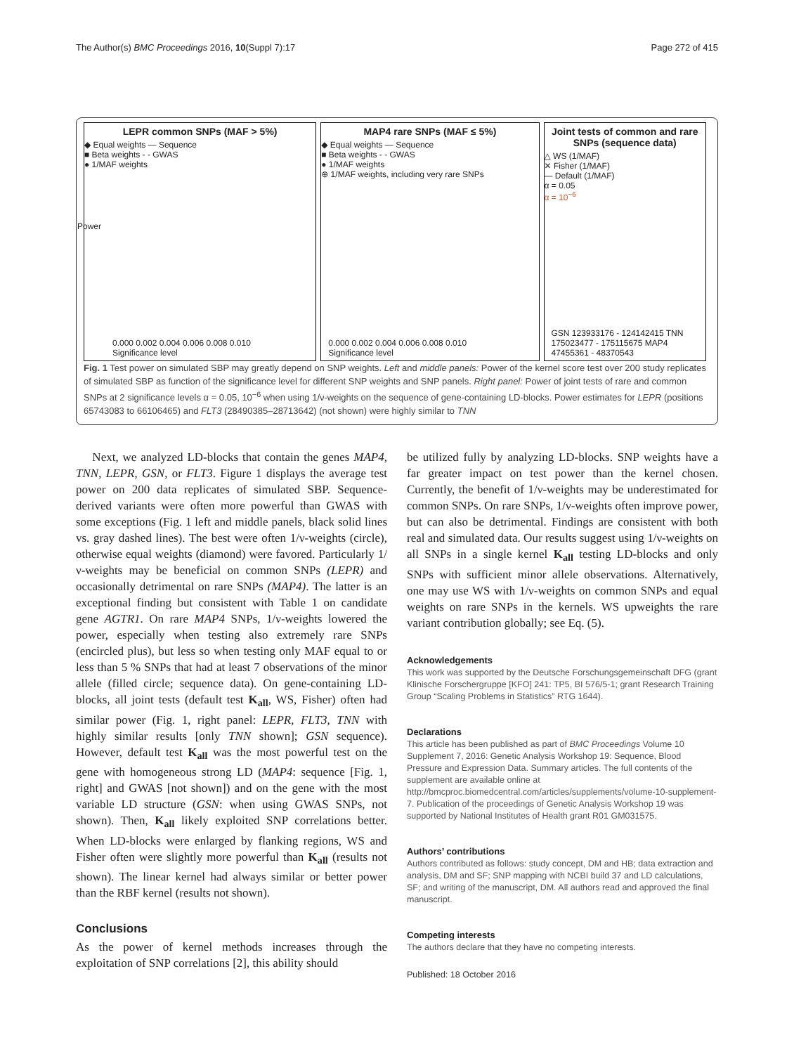The Author(s) BMC Proceedings 2016, 10(Suppl 7):17 Page 272 of 415
LEPR common SNPs (MAF > 5%)
◆ Equal weights — Sequence
■ Beta weights - - GWAS
● 1/MAF weights
Power
0.000 0.002 0.004 0.006 0.008 0.010
Significance level
MAP4 rare SNPs (MAF ≤ 5%)
◆ Equal weights — Sequence
■ Beta weights - - GWAS
● 1/MAF weights
⊕ 1/MAF weights, including very rare SNPs
0.000 0.002 0.004 0.006 0.008 0.010
Significance level
Joint tests of common and rare SNPs (sequence data)
△ WS (1/MAF)
✕ Fisher (1/MAF)
— Default (1/MAF)
α = 0.05
α = 10<sup>−6</sup>
GSN 123933176 - 124142415 TNN 175023477 - 175115675 MAP4 47455361 - 48370543
Fig. 1 Test power on simulated SBP may greatly depend on SNP weights. Left and middle panels: Power of the kernel score test over 200 study replicates of simulated SBP as function of the significance level for different SNP weights and SNP panels. Right panel: Power of joint tests of rare and common SNPs at 2 significance levels α = 0.05, 10<sup>−6</sup> when using 1/ν-weights on the sequence of gene-containing LD-blocks. Power estimates for LEPR (positions 65743083 to 66106465) and FLT3 (28490385–28713642) (not shown) were highly similar to TNN
Next, we analyzed LD-blocks that contain the genes MAP4, TNN, LEPR, GSN, or FLT3. Figure 1 displays the average test power on 200 data replicates of simulated SBP. Sequence-derived variants were often more powerful than GWAS with some exceptions (Fig. 1 left and middle panels, black solid lines vs. gray dashed lines). The best were often 1/ν-weights (circle), otherwise equal weights (diamond) were favored. Particularly 1/ν-weights may be beneficial on common SNPs (LEPR) and occasionally detrimental on rare SNPs (MAP4). The latter is an exceptional finding but consistent with Table 1 on candidate gene AGTR1. On rare MAP4 SNPs, 1/ν-weights lowered the power, especially when testing also extremely rare SNPs (encircled plus), but less so when testing only MAF equal to or less than 5 % SNPs that had at least 7 observations of the minor allele (filled circle; sequence data). On gene-containing LD-blocks, all joint tests (default test K<sub>all</sub>, WS, Fisher) often had similar power (Fig. 1, right panel: LEPR, FLT3, TNN with highly similar results [only TNN shown]; GSN sequence). However, default test K<sub>all</sub> was the most powerful test on the gene with homogeneous strong LD (MAP4: sequence [Fig. 1, right] and GWAS [not shown]) and on the gene with the most variable LD structure (GSN: when using GWAS SNPs, not shown). Then, K<sub>all</sub> likely exploited SNP correlations better. When LD-blocks were enlarged by flanking regions, WS and Fisher often were slightly more powerful than K<sub>all</sub> (results not shown). The linear kernel had always similar or better power than the RBF kernel (results not shown).
Conclusions
As the power of kernel methods increases through the exploitation of SNP correlations [2], this ability should
be utilized fully by analyzing LD-blocks. SNP weights have a far greater impact on test power than the kernel chosen. Currently, the benefit of 1/ν-weights may be underestimated for common SNPs. On rare SNPs, 1/ν-weights often improve power, but can also be detrimental. Findings are consistent with both real and simulated data. Our results suggest using 1/ν-weights on all SNPs in a single kernel K<sub>all</sub> testing LD-blocks and only SNPs with sufficient minor allele observations. Alternatively, one may use WS with 1/ν-weights on common SNPs and equal weights on rare SNPs in the kernels. WS upweights the rare variant contribution globally; see Eq. (5).
Acknowledgements
This work was supported by the Deutsche Forschungsgemeinschaft DFG (grant Klinische Forschergruppe [KFO] 241: TP5, BI 576/5-1; grant Research Training Group “Scaling Problems in Statistics” RTG 1644).
Declarations
This article has been published as part of BMC Proceedings Volume 10 Supplement 7, 2016: Genetic Analysis Workshop 19: Sequence, Blood Pressure and Expression Data. Summary articles. The full contents of the supplement are available online at http://bmcproc.biomedcentral.com/articles/supplements/volume-10-supplement-7. Publication of the proceedings of Genetic Analysis Workshop 19 was supported by National Institutes of Health grant R01 GM031575.
Authors’ contributions
Authors contributed as follows: study concept, DM and HB; data extraction and analysis, DM and SF; SNP mapping with NCBI build 37 and LD calculations, SF; and writing of the manuscript, DM. All authors read and approved the final manuscript.
Competing interests
The authors declare that they have no competing interests.
Published: 18 October 2016